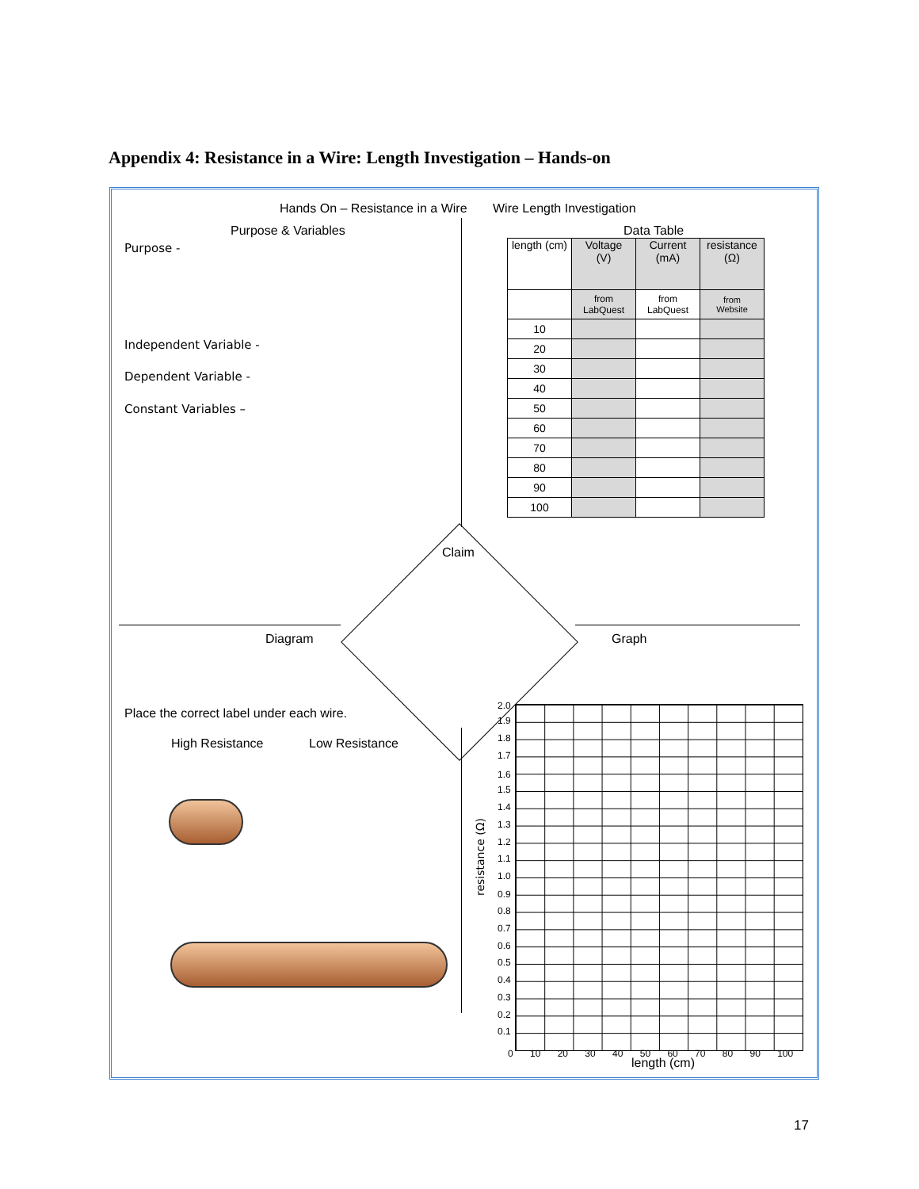Appendix 4: Resistance in a Wire: Length Investigation – Hands-on
Hands On – Resistance in a Wire
Wire Length Investigation
Purpose & Variables Data Table
Purpose -
Independent Variable -
Dependent Variable -
Constant Variables –
| length (cm) | Voltage (V) | Current (mA) | resistance (Ω) |
| --- | --- | --- | --- |
| | from LabQuest | from LabQuest | from Website |
| 10 | | | |
| 20 | | | |
| 30 | | | |
| 40 | | | |
| 50 | | | |
| 60 | | | |
| 70 | | | |
| 80 | | | |
| 90 | | | |
| 100 | | | |
Claim
Diagram Graph
Place the correct label under each wire.
High Resistance Low Resistance
2.0
1.9
1.8
1.7
1.6
1.5
1.4
1.3
1.2
1.1
1.0
0.9
0.8
0.7
0.6
0.5
0.4
0.3
0.2
0.1
resistance (Ω)
0 10 20 30 40 50 60 70 80 90 100
length (cm)
17